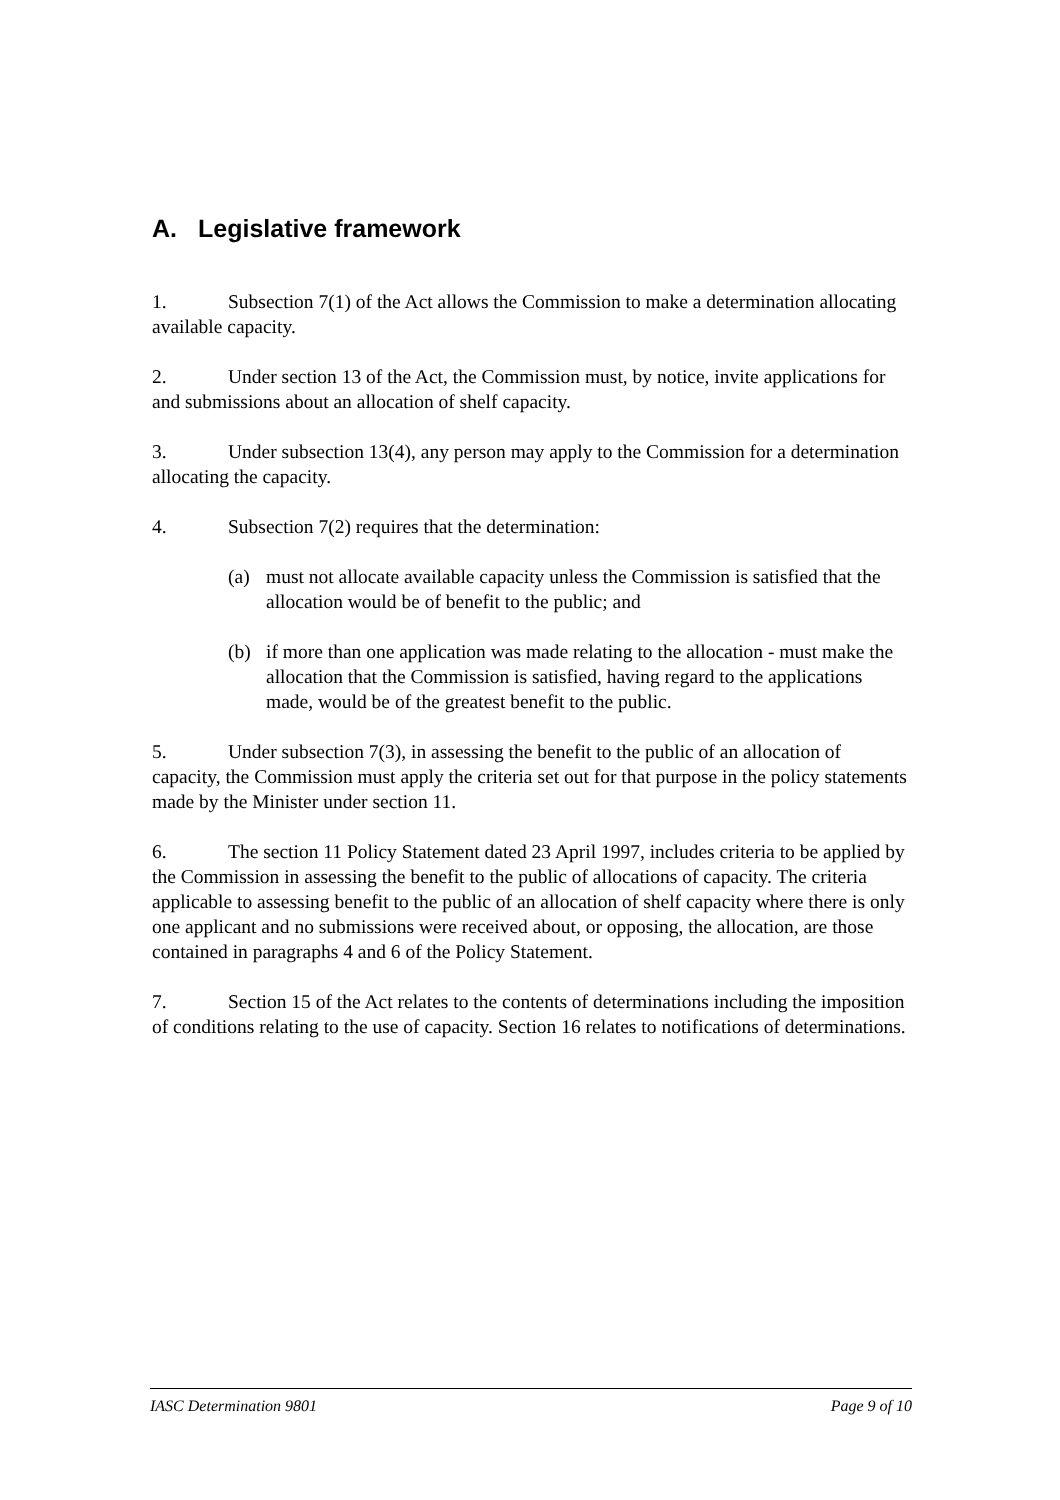A. Legislative framework
1. Subsection 7(1) of the Act allows the Commission to make a determination allocating available capacity.
2. Under section 13 of the Act, the Commission must, by notice, invite applications for and submissions about an allocation of shelf capacity.
3. Under subsection 13(4), any person may apply to the Commission for a determination allocating the capacity.
4. Subsection 7(2) requires that the determination:
(a) must not allocate available capacity unless the Commission is satisfied that the allocation would be of benefit to the public; and
(b) if more than one application was made relating to the allocation - must make the allocation that the Commission is satisfied, having regard to the applications made, would be of the greatest benefit to the public.
5. Under subsection 7(3), in assessing the benefit to the public of an allocation of capacity, the Commission must apply the criteria set out for that purpose in the policy statements made by the Minister under section 11.
6. The section 11 Policy Statement dated 23 April 1997, includes criteria to be applied by the Commission in assessing the benefit to the public of allocations of capacity. The criteria applicable to assessing benefit to the public of an allocation of shelf capacity where there is only one applicant and no submissions were received about, or opposing, the allocation, are those contained in paragraphs 4 and 6 of the Policy Statement.
7. Section 15 of the Act relates to the contents of determinations including the imposition of conditions relating to the use of capacity. Section 16 relates to notifications of determinations.
IASC Determination 9801 Page 9 of 10